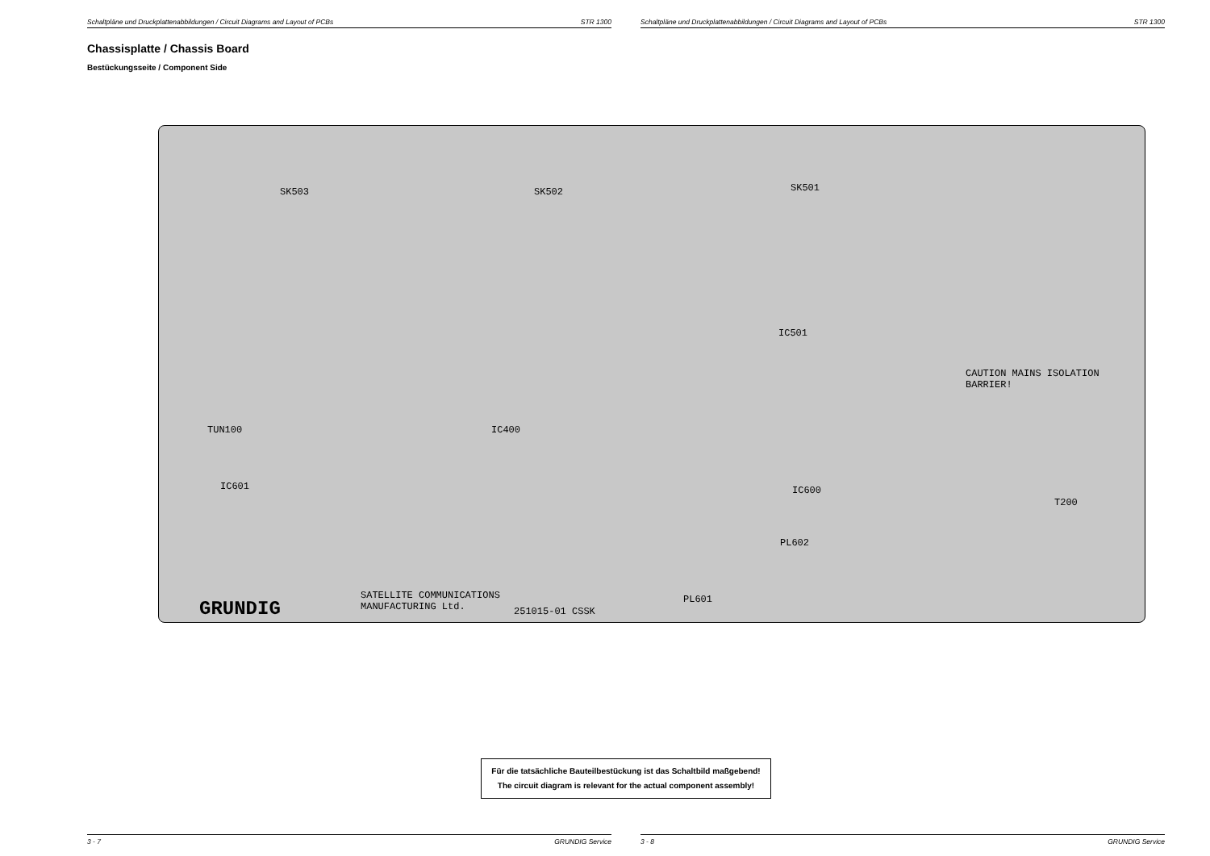Schaltpläne und Druckplattenabbildungen / Circuit Diagrams and Layout of PCBs STR 1300
Schaltpläne und Druckplattenabbildungen / Circuit Diagrams and Layout of PCBs STR 1300
Chassisplatte / Chassis Board
Bestückungsseite / Component Side
SK503 SK502 SK501
TUN100 IC400
IC601 IC600
IC501
PL602
PL601
T200
SATELLITE COMMUNICATIONS
MANUFACTURING Ltd. 251015-01 CSSK GRUNDIG
CAUTION MAINS ISOLATION BARRIER!
Für die tatsächliche Bauteilbestückung ist das Schaltbild maßgebend!
The circuit diagram is relevant for the actual component assembly!
3 - 7 GRUNDIG Service 3 - 8 GRUNDIG Service